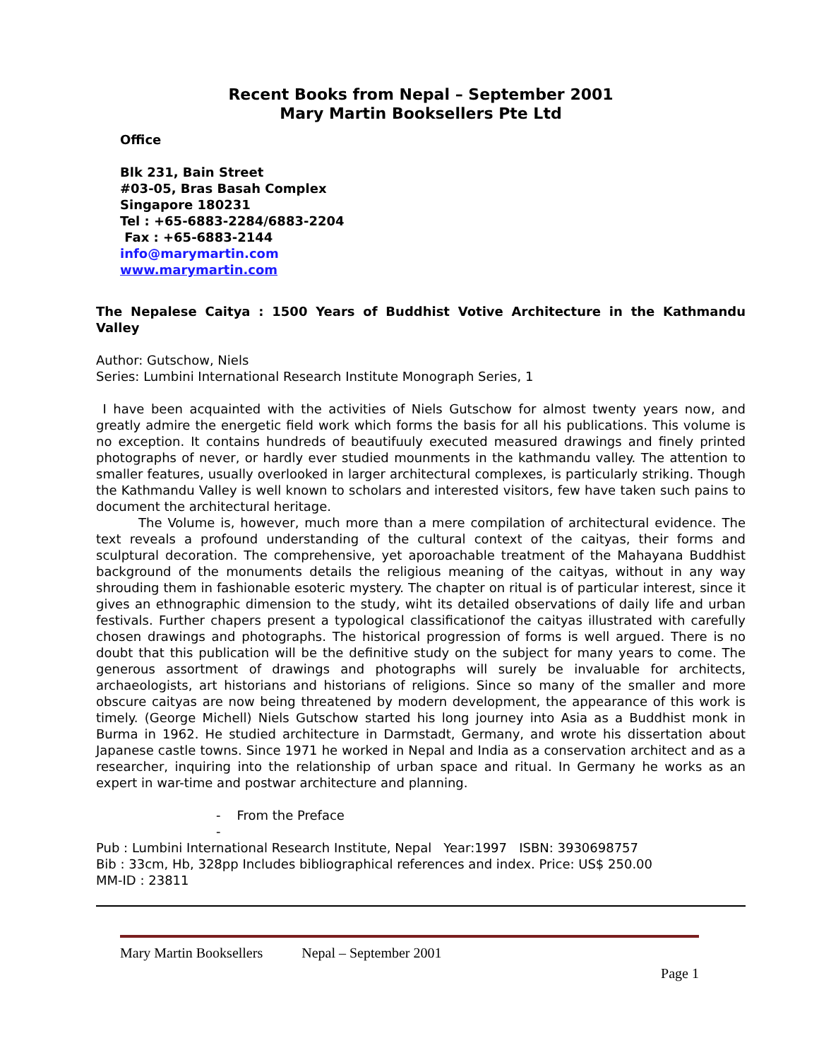Recent Books from Nepal – September 2001
Mary Martin Booksellers Pte Ltd
Office
Blk 231, Bain Street
#03-05, Bras Basah Complex
Singapore 180231
Tel : +65-6883-2284/6883-2204
Fax : +65-6883-2144
info@marymartin.com
www.marymartin.com
The Nepalese Caitya : 1500 Years of Buddhist Votive Architecture in the Kathmandu Valley
Author: Gutschow, Niels
Series: Lumbini International Research Institute Monograph Series, 1
I have been acquainted with the activities of Niels Gutschow for almost twenty years now, and greatly admire the energetic field work which forms the basis for all his publications. This volume is no exception. It contains hundreds of beautifuuly executed measured drawings and finely printed photographs of never, or hardly ever studied mounments in the kathmandu valley. The attention to smaller features, usually overlooked in larger architectural complexes, is particularly striking. Though the Kathmandu Valley is well known to scholars and interested visitors, few have taken such pains to document the architectural heritage.
The Volume is, however, much more than a mere compilation of architectural evidence. The text reveals a profound understanding of the cultural context of the caityas, their forms and sculptural decoration. The comprehensive, yet aporoachable treatment of the Mahayana Buddhist background of the monuments details the religious meaning of the caityas, without in any way shrouding them in fashionable esoteric mystery. The chapter on ritual is of particular interest, since it gives an ethnographic dimension to the study, wiht its detailed observations of daily life and urban festivals. Further chapers present a typological classificationof the caityas illustrated with carefully chosen drawings and photographs. The historical progression of forms is well argued. There is no doubt that this publication will be the definitive study on the subject for many years to come. The generous assortment of drawings and photographs will surely be invaluable for architects, archaeologists, art historians and historians of religions. Since so many of the smaller and more obscure caityas are now being threatened by modern development, the appearance of this work is timely. (George Michell) Niels Gutschow started his long journey into Asia as a Buddhist monk in Burma in 1962. He studied architecture in Darmstadt, Germany, and wrote his dissertation about Japanese castle towns. Since 1971 he worked in Nepal and India as a conservation architect and as a researcher, inquiring into the relationship of urban space and ritual. In Germany he works as an expert in war-time and postwar architecture and planning.
- From the Preface
-
Pub : Lumbini International Research Institute, Nepal Year:1997 ISBN: 3930698757
Bib : 33cm, Hb, 328pp Includes bibliographical references and index. Price: US$ 250.00
MM-ID : 23811
Mary Martin Booksellers Nepal – September 2001
Page 1